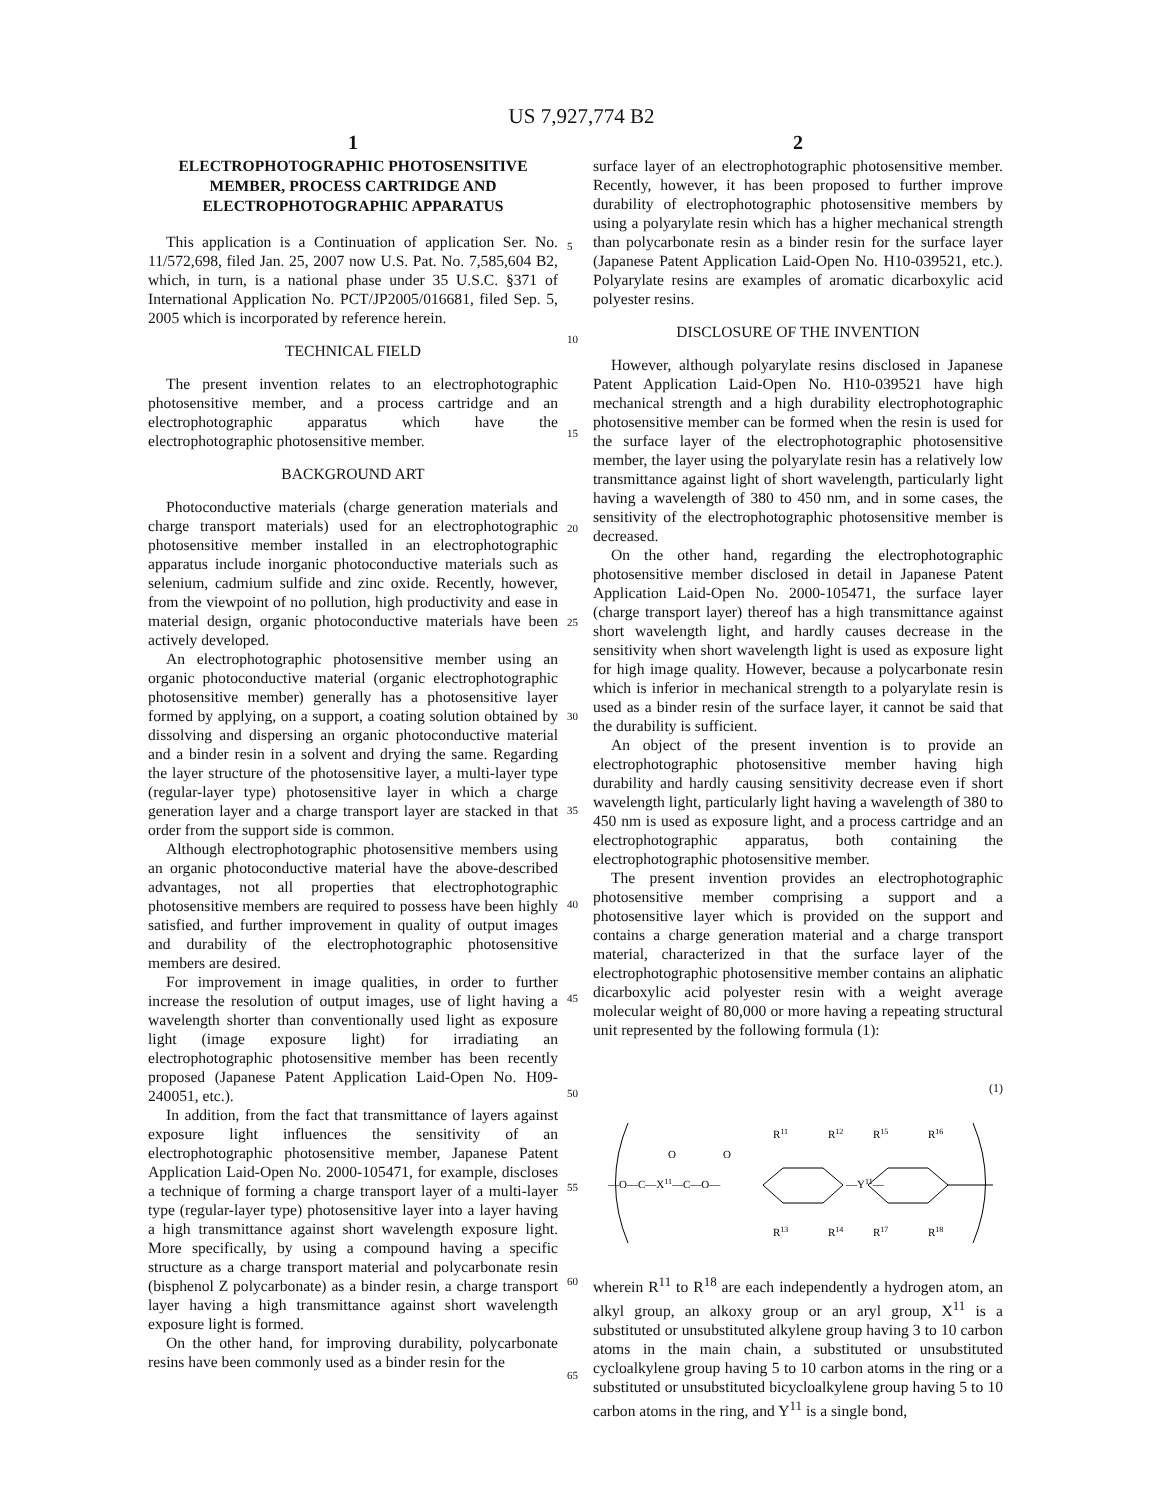US 7,927,774 B2
1
ELECTROPHOTOGRAPHIC PHOTOSENSITIVE MEMBER, PROCESS CARTRIDGE AND ELECTROPHOTOGRAPHIC APPARATUS
This application is a Continuation of application Ser. No. 11/572,698, filed Jan. 25, 2007 now U.S. Pat. No. 7,585,604 B2, which, in turn, is a national phase under 35 U.S.C. §371 of International Application No. PCT/JP2005/016681, filed Sep. 5, 2005 which is incorporated by reference herein.
TECHNICAL FIELD
The present invention relates to an electrophotographic photosensitive member, and a process cartridge and an electrophotographic apparatus which have the electrophotographic photosensitive member.
BACKGROUND ART
Photoconductive materials (charge generation materials and charge transport materials) used for an electrophotographic photosensitive member installed in an electrophotographic apparatus include inorganic photoconductive materials such as selenium, cadmium sulfide and zinc oxide. Recently, however, from the viewpoint of no pollution, high productivity and ease in material design, organic photoconductive materials have been actively developed.
An electrophotographic photosensitive member using an organic photoconductive material (organic electrophotographic photosensitive member) generally has a photosensitive layer formed by applying, on a support, a coating solution obtained by dissolving and dispersing an organic photoconductive material and a binder resin in a solvent and drying the same. Regarding the layer structure of the photosensitive layer, a multi-layer type (regular-layer type) photosensitive layer in which a charge generation layer and a charge transport layer are stacked in that order from the support side is common.
Although electrophotographic photosensitive members using an organic photoconductive material have the above-described advantages, not all properties that electrophotographic photosensitive members are required to possess have been highly satisfied, and further improvement in quality of output images and durability of the electrophotographic photosensitive members are desired.
For improvement in image qualities, in order to further increase the resolution of output images, use of light having a wavelength shorter than conventionally used light as exposure light (image exposure light) for irradiating an electrophotographic photosensitive member has been recently proposed (Japanese Patent Application Laid-Open No. H09-240051, etc.).
In addition, from the fact that transmittance of layers against exposure light influences the sensitivity of an electrophotographic photosensitive member, Japanese Patent Application Laid-Open No. 2000-105471, for example, discloses a technique of forming a charge transport layer of a multi-layer type (regular-layer type) photosensitive layer into a layer having a high transmittance against short wavelength exposure light. More specifically, by using a compound having a specific structure as a charge transport material and polycarbonate resin (bisphenol Z polycarbonate) as a binder resin, a charge transport layer having a high transmittance against short wavelength exposure light is formed.
On the other hand, for improving durability, polycarbonate resins have been commonly used as a binder resin for the
2
surface layer of an electrophotographic photosensitive member. Recently, however, it has been proposed to further improve durability of electrophotographic photosensitive members by using a polyarylate resin which has a higher mechanical strength than polycarbonate resin as a binder resin for the surface layer (Japanese Patent Application Laid-Open No. H10-039521, etc.). Polyarylate resins are examples of aromatic dicarboxylic acid polyester resins.
DISCLOSURE OF THE INVENTION
However, although polyarylate resins disclosed in Japanese Patent Application Laid-Open No. H10-039521 have high mechanical strength and a high durability electrophotographic photosensitive member can be formed when the resin is used for the surface layer of the electrophotographic photosensitive member, the layer using the polyarylate resin has a relatively low transmittance against light of short wavelength, particularly light having a wavelength of 380 to 450 nm, and in some cases, the sensitivity of the electrophotographic photosensitive member is decreased.
On the other hand, regarding the electrophotographic photosensitive member disclosed in detail in Japanese Patent Application Laid-Open No. 2000-105471, the surface layer (charge transport layer) thereof has a high transmittance against short wavelength light, and hardly causes decrease in the sensitivity when short wavelength light is used as exposure light for high image quality. However, because a polycarbonate resin which is inferior in mechanical strength to a polyarylate resin is used as a binder resin of the surface layer, it cannot be said that the durability is sufficient.
An object of the present invention is to provide an electrophotographic photosensitive member having high durability and hardly causing sensitivity decrease even if short wavelength light, particularly light having a wavelength of 380 to 450 nm is used as exposure light, and a process cartridge and an electrophotographic apparatus, both containing the electrophotographic photosensitive member.
The present invention provides an electrophotographic photosensitive member comprising a support and a photosensitive layer which is provided on the support and contains a charge generation material and a charge transport material, characterized in that the surface layer of the electrophotographic photosensitive member contains an aliphatic dicarboxylic acid polyester resin with a weight average molecular weight of 80,000 or more having a repeating structural unit represented by the following formula (1):
(1)
R11
R12
R15
R16
R13
R14
R17
R18
O
O
—O—C—X11—C—O—
—Y11—
wherein R<sup>11</sup> to R<sup>18</sup> are each independently a hydrogen atom, an alkyl group, an alkoxy group or an aryl group, X<sup>11</sup> is a substituted or unsubstituted alkylene group having 3 to 10 carbon atoms in the main chain, a substituted or unsubstituted cycloalkylene group having 5 to 10 carbon atoms in the ring or a substituted or unsubstituted bicycloalkylene group having 5 to 10 carbon atoms in the ring, and Y<sup>11</sup> is a single bond,
5
10
15
20
25
30
35
40
45
50
55
60
65